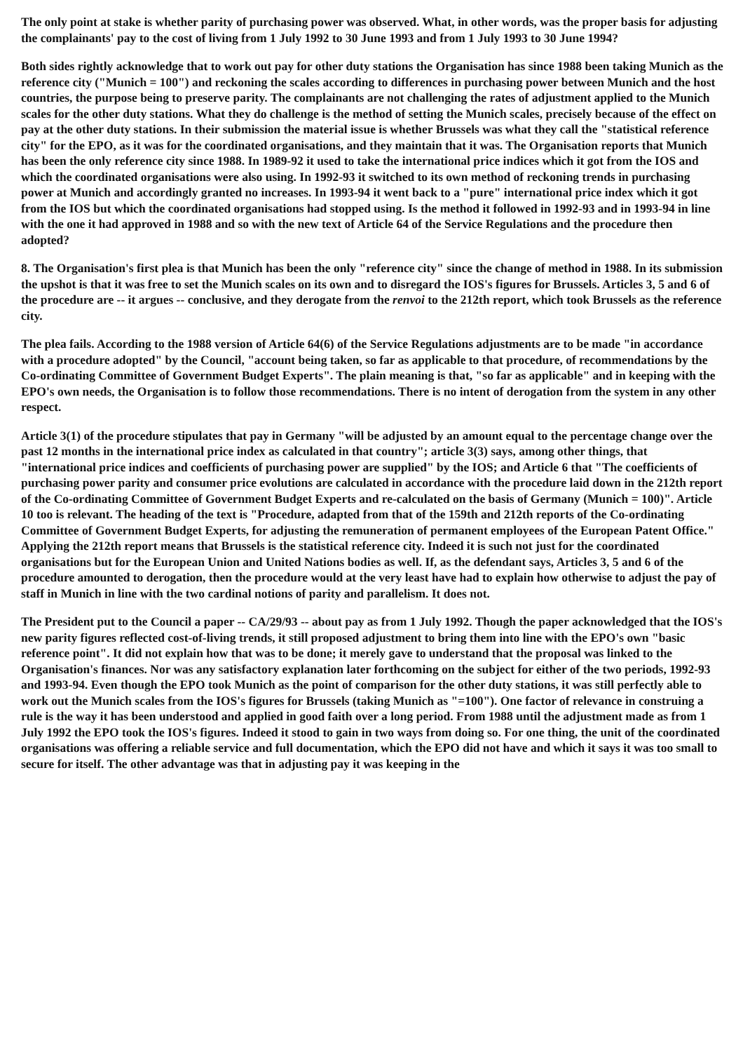The only point at stake is whether parity of purchasing power was observed. What, in other words, was the proper basis for adjusting the complainants' pay to the cost of living from 1 July 1992 to 30 June 1993 and from 1 July 1993 to 30 June 1994?
Both sides rightly acknowledge that to work out pay for other duty stations the Organisation has since 1988 been taking Munich as the reference city ("Munich = 100") and reckoning the scales according to differences in purchasing power between Munich and the host countries, the purpose being to preserve parity. The complainants are not challenging the rates of adjustment applied to the Munich scales for the other duty stations. What they do challenge is the method of setting the Munich scales, precisely because of the effect on pay at the other duty stations. In their submission the material issue is whether Brussels was what they call the "statistical reference city" for the EPO, as it was for the coordinated organisations, and they maintain that it was. The Organisation reports that Munich has been the only reference city since 1988. In 1989-92 it used to take the international price indices which it got from the IOS and which the coordinated organisations were also using. In 1992-93 it switched to its own method of reckoning trends in purchasing power at Munich and accordingly granted no increases. In 1993-94 it went back to a "pure" international price index which it got from the IOS but which the coordinated organisations had stopped using. Is the method it followed in 1992-93 and in 1993-94 in line with the one it had approved in 1988 and so with the new text of Article 64 of the Service Regulations and the procedure then adopted?
8. The Organisation's first plea is that Munich has been the only "reference city" since the change of method in 1988. In its submission the upshot is that it was free to set the Munich scales on its own and to disregard the IOS's figures for Brussels. Articles 3, 5 and 6 of the procedure are -- it argues -- conclusive, and they derogate from the renvoi to the 212th report, which took Brussels as the reference city.
The plea fails. According to the 1988 version of Article 64(6) of the Service Regulations adjustments are to be made "in accordance with a procedure adopted" by the Council, "account being taken, so far as applicable to that procedure, of recommendations by the Co-ordinating Committee of Government Budget Experts". The plain meaning is that, "so far as applicable" and in keeping with the EPO's own needs, the Organisation is to follow those recommendations. There is no intent of derogation from the system in any other respect.
Article 3(1) of the procedure stipulates that pay in Germany "will be adjusted by an amount equal to the percentage change over the past 12 months in the international price index as calculated in that country"; article 3(3) says, among other things, that "international price indices and coefficients of purchasing power are supplied" by the IOS; and Article 6 that "The coefficients of purchasing power parity and consumer price evolutions are calculated in accordance with the procedure laid down in the 212th report of the Co-ordinating Committee of Government Budget Experts and re-calculated on the basis of Germany (Munich = 100)". Article 10 too is relevant. The heading of the text is "Procedure, adapted from that of the 159th and 212th reports of the Co-ordinating Committee of Government Budget Experts, for adjusting the remuneration of permanent employees of the European Patent Office." Applying the 212th report means that Brussels is the statistical reference city. Indeed it is such not just for the coordinated organisations but for the European Union and United Nations bodies as well. If, as the defendant says, Articles 3, 5 and 6 of the procedure amounted to derogation, then the procedure would at the very least have had to explain how otherwise to adjust the pay of staff in Munich in line with the two cardinal notions of parity and parallelism. It does not.
The President put to the Council a paper -- CA/29/93 -- about pay as from 1 July 1992. Though the paper acknowledged that the IOS's new parity figures reflected cost-of-living trends, it still proposed adjustment to bring them into line with the EPO's own "basic reference point". It did not explain how that was to be done; it merely gave to understand that the proposal was linked to the Organisation's finances. Nor was any satisfactory explanation later forthcoming on the subject for either of the two periods, 1992-93 and 1993-94. Even though the EPO took Munich as the point of comparison for the other duty stations, it was still perfectly able to work out the Munich scales from the IOS's figures for Brussels (taking Munich as "=100"). One factor of relevance in construing a rule is the way it has been understood and applied in good faith over a long period. From 1988 until the adjustment made as from 1 July 1992 the EPO took the IOS's figures. Indeed it stood to gain in two ways from doing so. For one thing, the unit of the coordinated organisations was offering a reliable service and full documentation, which the EPO did not have and which it says it was too small to secure for itself. The other advantage was that in adjusting pay it was keeping in the